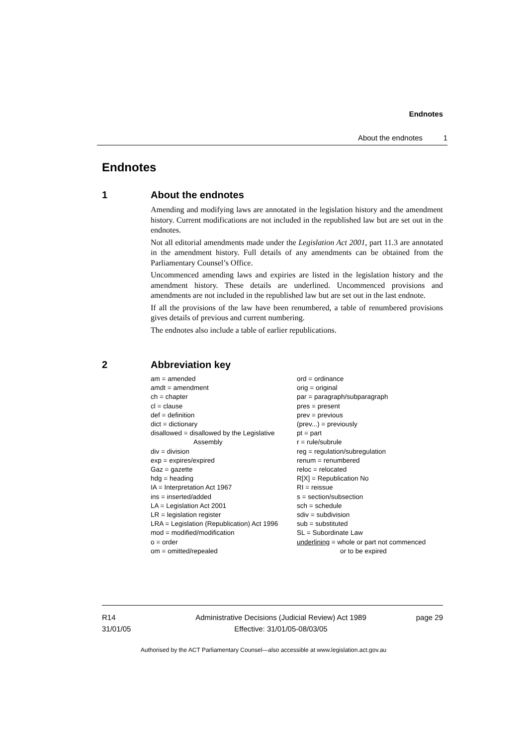Endnotes
About the endnotes 1
Endnotes
1 About the endnotes
Amending and modifying laws are annotated in the legislation history and the amendment history. Current modifications are not included in the republished law but are set out in the endnotes.
Not all editorial amendments made under the Legislation Act 2001, part 11.3 are annotated in the amendment history. Full details of any amendments can be obtained from the Parliamentary Counsel’s Office.
Uncommenced amending laws and expiries are listed in the legislation history and the amendment history. These details are underlined. Uncommenced provisions and amendments are not included in the republished law but are set out in the last endnote.
If all the provisions of the law have been renumbered, a table of renumbered provisions gives details of previous and current numbering.
The endnotes also include a table of earlier republications.
2 Abbreviation key
am = amended
amdt = amendment
ch = chapter
cl = clause
def = definition
dict = dictionary
disallowed = disallowed by the Legislative
Assembly
div = division
exp = expires/expired
Gaz = gazette
hdg = heading
IA = Interpretation Act 1967
ins = inserted/added
LA = Legislation Act 2001
LR = legislation register
LRA = Legislation (Republication) Act 1996
mod = modified/modification
o = order
om = omitted/repealed
ord = ordinance
orig = original
par = paragraph/subparagraph
pres = present
prev = previous
(prev...) = previously
pt = part
r = rule/subrule
reg = regulation/subregulation
renum = renumbered
reloc = relocated
R[X] = Republication No
RI = reissue
s = section/subsection
sch = schedule
sdiv = subdivision
sub = substituted
SL = Subordinate Law
underlining = whole or part not commenced
or to be expired
R14
31/01/05
Administrative Decisions (Judicial Review) Act 1989
Effective: 31/01/05-08/03/05
page 29
Authorised by the ACT Parliamentary Counsel—also accessible at www.legislation.act.gov.au